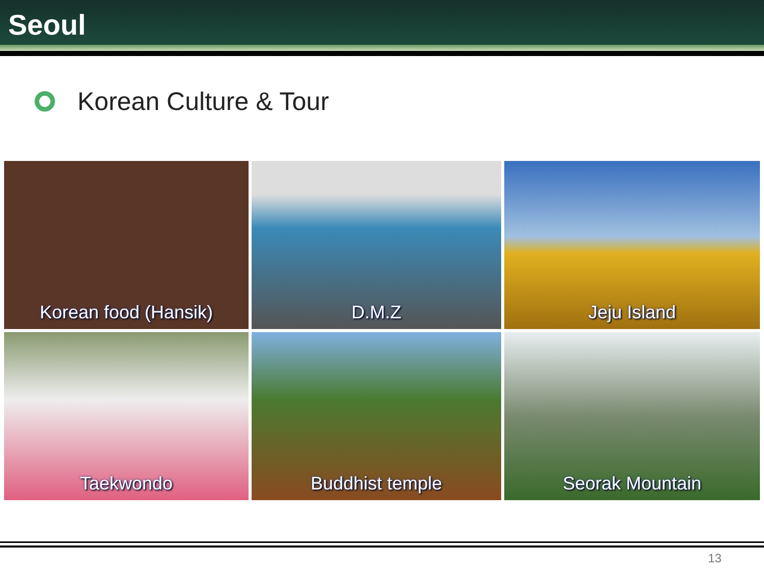Seoul
Korean Culture & Tour
Korean food (Hansik)
D.M.Z
Jeju Island
Taekwondo
Buddhist temple
Seorak Mountain
13